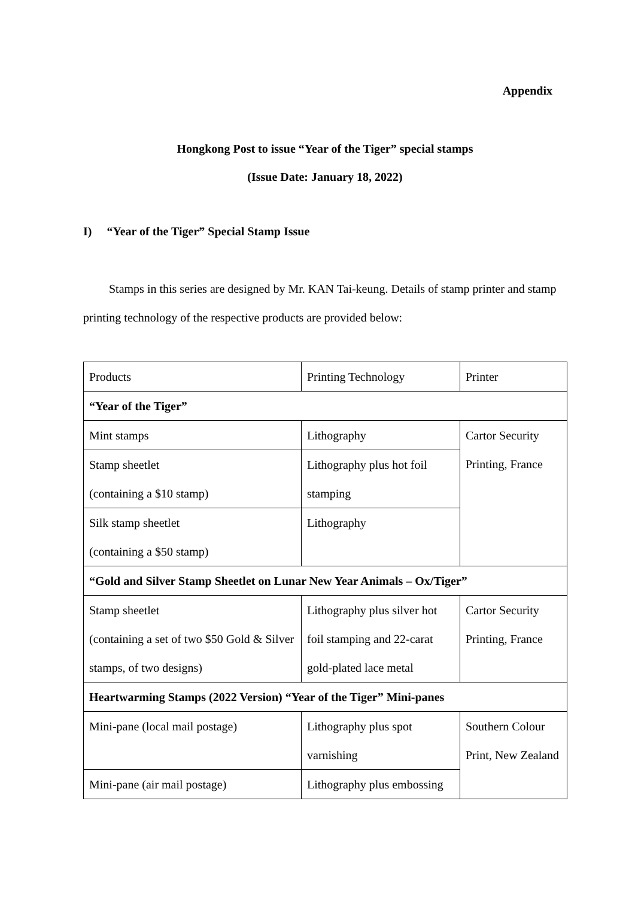Appendix
Hongkong Post to issue “Year of the Tiger” special stamps
(Issue Date: January 18, 2022)
I) “Year of the Tiger” Special Stamp Issue
Stamps in this series are designed by Mr. KAN Tai-keung. Details of stamp printer and stamp printing technology of the respective products are provided below:
| Products | Printing Technology | Printer |
| “Year of the Tiger” | | |
| Mint stamps | Lithography | Cartor Security Printing, France |
| Stamp sheetlet (containing a $10 stamp) | Lithography plus hot foil stamping | |
| Silk stamp sheetlet (containing a $50 stamp) | Lithography | |
| “Gold and Silver Stamp Sheetlet on Lunar New Year Animals – Ox/Tiger” | | |
| Stamp sheetlet (containing a set of two $50 Gold & Silver stamps, of two designs) | Lithography plus silver hot foil stamping and 22-carat gold-plated lace metal | Cartor Security Printing, France |
| Heartwarming Stamps (2022 Version) “Year of the Tiger” Mini-panes | | |
| Mini-pane (local mail postage) | Lithography plus spot varnishing | Southern Colour Print, New Zealand |
| Mini-pane (air mail postage) | Lithography plus embossing | |